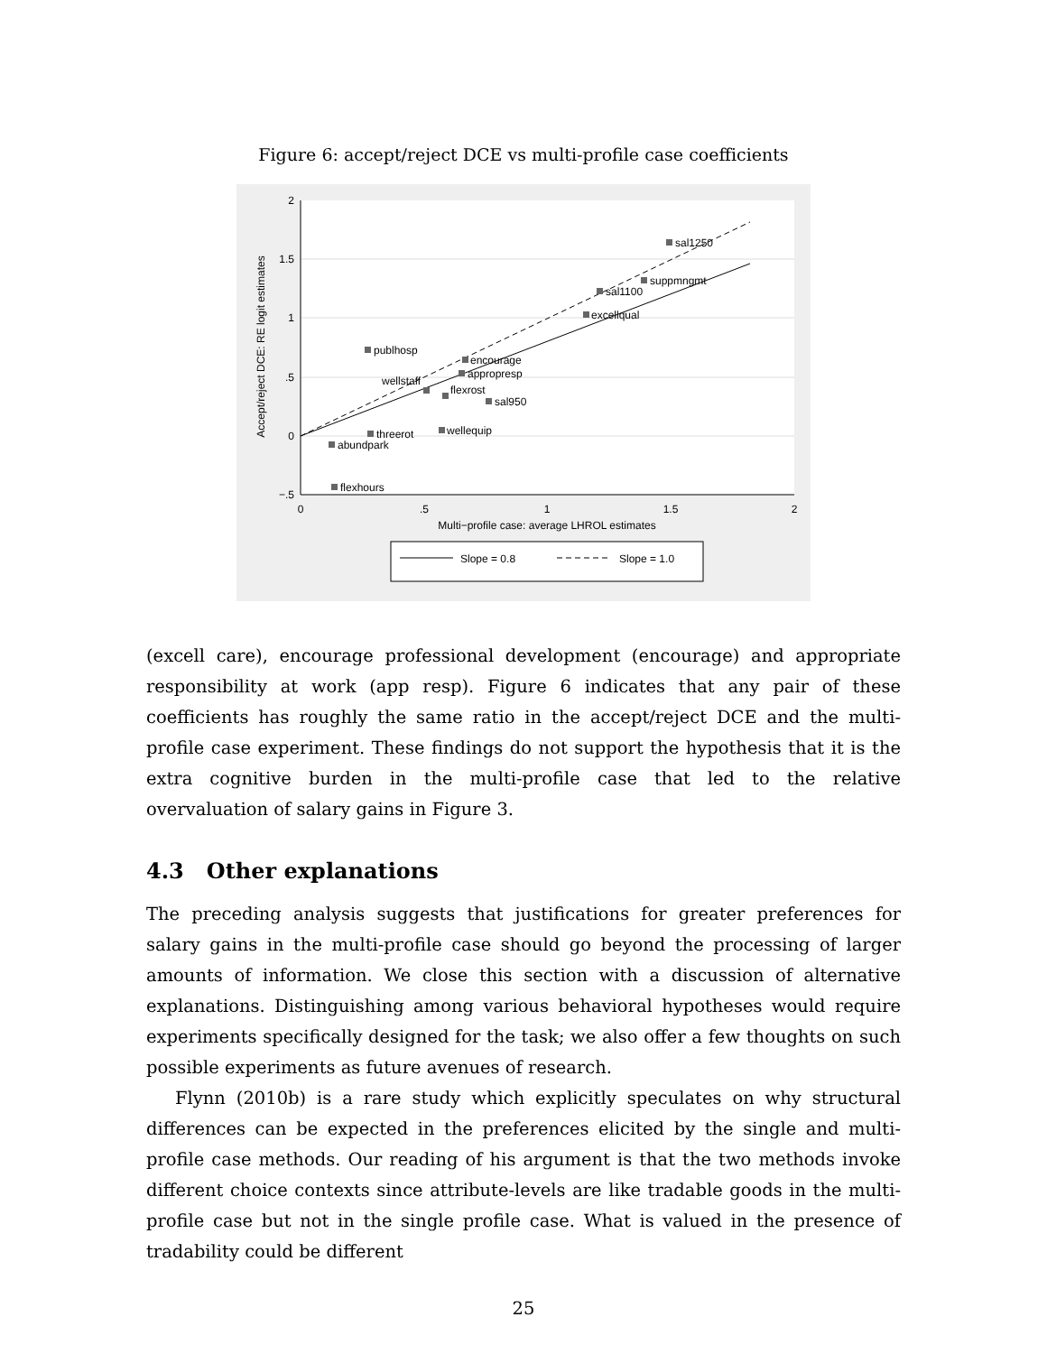Figure 6: accept/reject DCE vs multi-profile case coefficients
2
1.5
1
.5
0
−.5
0
.5
1
1.5
2
Multi−profile case: average LHROL estimates
Accept/reject DCE: RE logit estimates
sal1250
suppmngmt
sal1100
excellqual
publhosp
encourage
appropresp
wellstaff
flexrost
sal950
wellequip
threerot
abundpark
flexhours
Slope = 0.8
Slope = 1.0
(excell care), encourage professional development (encourage) and appropriate responsibility at work (app resp). Figure 6 indicates that any pair of these coefficients has roughly the same ratio in the accept/reject DCE and the multi-profile case experiment. These findings do not support the hypothesis that it is the extra cognitive burden in the multi-profile case that led to the relative overvaluation of salary gains in Figure 3.
4.3 Other explanations
The preceding analysis suggests that justifications for greater preferences for salary gains in the multi-profile case should go beyond the processing of larger amounts of information. We close this section with a discussion of alternative explanations. Distinguishing among various behavioral hypotheses would require experiments specifically designed for the task; we also offer a few thoughts on such possible experiments as future avenues of research.
Flynn (2010b) is a rare study which explicitly speculates on why structural differences can be expected in the preferences elicited by the single and multi-profile case methods. Our reading of his argument is that the two methods invoke different choice contexts since attribute-levels are like tradable goods in the multi-profile case but not in the single profile case. What is valued in the presence of tradability could be different
25